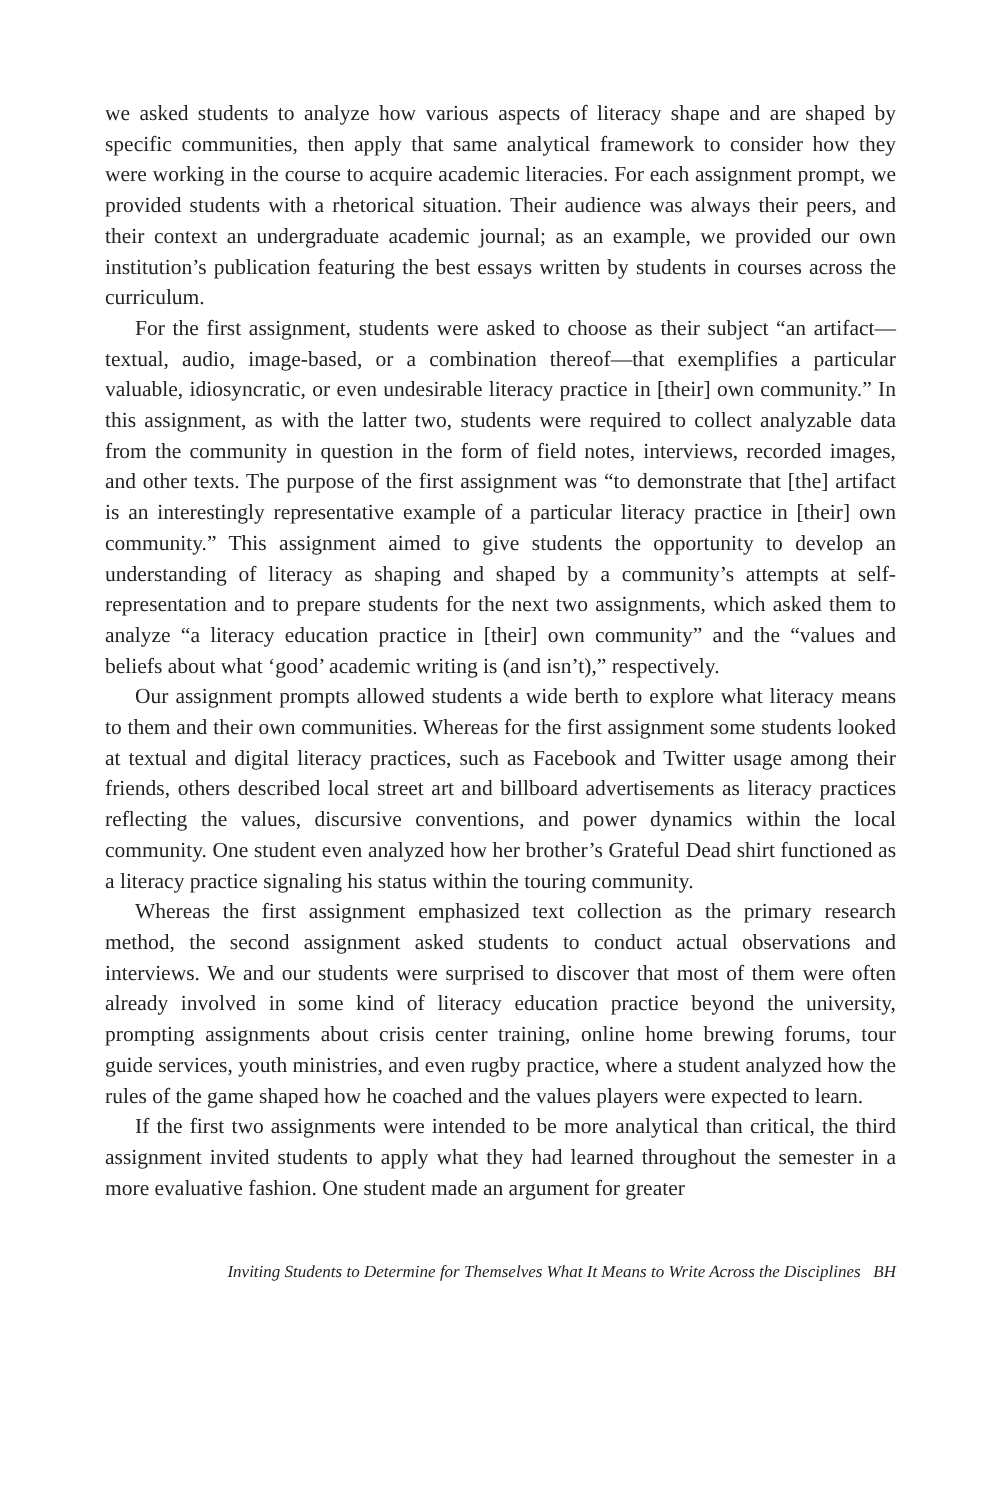we asked students to analyze how various aspects of literacy shape and are shaped by specific communities, then apply that same analytical framework to consider how they were working in the course to acquire academic literacies. For each assignment prompt, we provided students with a rhetorical situation. Their audience was always their peers, and their context an undergraduate academic journal; as an example, we provided our own institution’s publication featuring the best essays written by students in courses across the curriculum.
For the first assignment, students were asked to choose as their subject “an artifact—textual, audio, image-based, or a combination thereof—that exemplifies a particular valuable, idiosyncratic, or even undesirable literacy practice in [their] own community.” In this assignment, as with the latter two, students were required to collect analyzable data from the community in question in the form of field notes, interviews, recorded images, and other texts. The purpose of the first assignment was “to demonstrate that [the] artifact is an interestingly representative example of a particular literacy practice in [their] own community.” This assignment aimed to give students the opportunity to develop an understanding of literacy as shaping and shaped by a community’s attempts at self-representation and to prepare students for the next two assignments, which asked them to analyze “a literacy education practice in [their] own community” and the “values and beliefs about what ‘good’ academic writing is (and isn’t),” respectively.
Our assignment prompts allowed students a wide berth to explore what literacy means to them and their own communities. Whereas for the first assignment some students looked at textual and digital literacy practices, such as Facebook and Twitter usage among their friends, others described local street art and billboard advertisements as literacy practices reflecting the values, discursive conventions, and power dynamics within the local community. One student even analyzed how her brother’s Grateful Dead shirt functioned as a literacy practice signaling his status within the touring community.
Whereas the first assignment emphasized text collection as the primary research method, the second assignment asked students to conduct actual observations and interviews. We and our students were surprised to discover that most of them were often already involved in some kind of literacy education practice beyond the university, prompting assignments about crisis center training, online home brewing forums, tour guide services, youth ministries, and even rugby practice, where a student analyzed how the rules of the game shaped how he coached and the values players were expected to learn.
If the first two assignments were intended to be more analytical than critical, the third assignment invited students to apply what they had learned throughout the semester in a more evaluative fashion. One student made an argument for greater
Inviting Students to Determine for Themselves What It Means to Write Across the Disciplines BH